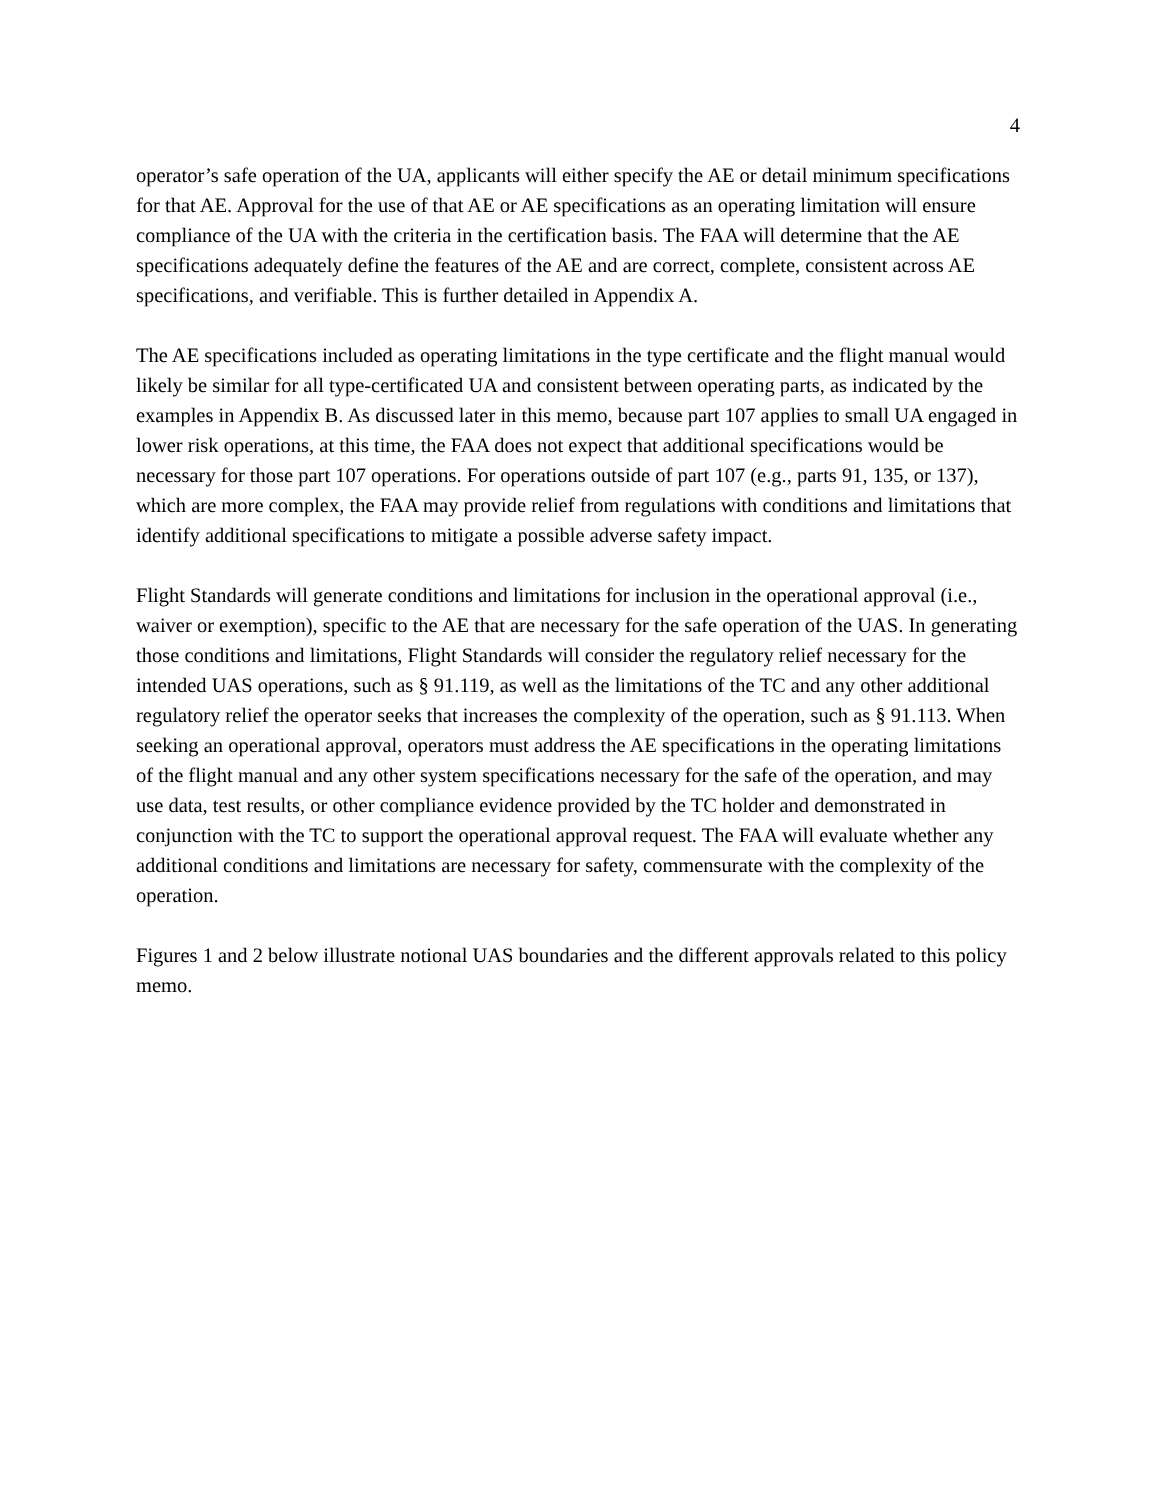4
operator’s safe operation of the UA, applicants will either specify the AE or detail minimum specifications for that AE. Approval for the use of that AE or AE specifications as an operating limitation will ensure compliance of the UA with the criteria in the certification basis. The FAA will determine that the AE specifications adequately define the features of the AE and are correct, complete, consistent across AE specifications, and verifiable. This is further detailed in Appendix A.
The AE specifications included as operating limitations in the type certificate and the flight manual would likely be similar for all type-certificated UA and consistent between operating parts, as indicated by the examples in Appendix B. As discussed later in this memo, because part 107 applies to small UA engaged in lower risk operations, at this time, the FAA does not expect that additional specifications would be necessary for those part 107 operations. For operations outside of part 107 (e.g., parts 91, 135, or 137), which are more complex, the FAA may provide relief from regulations with conditions and limitations that identify additional specifications to mitigate a possible adverse safety impact.
Flight Standards will generate conditions and limitations for inclusion in the operational approval (i.e., waiver or exemption), specific to the AE that are necessary for the safe operation of the UAS. In generating those conditions and limitations, Flight Standards will consider the regulatory relief necessary for the intended UAS operations, such as § 91.119, as well as the limitations of the TC and any other additional regulatory relief the operator seeks that increases the complexity of the operation, such as § 91.113. When seeking an operational approval, operators must address the AE specifications in the operating limitations of the flight manual and any other system specifications necessary for the safe of the operation, and may use data, test results, or other compliance evidence provided by the TC holder and demonstrated in conjunction with the TC to support the operational approval request. The FAA will evaluate whether any additional conditions and limitations are necessary for safety, commensurate with the complexity of the operation.
Figures 1 and 2 below illustrate notional UAS boundaries and the different approvals related to this policy memo.